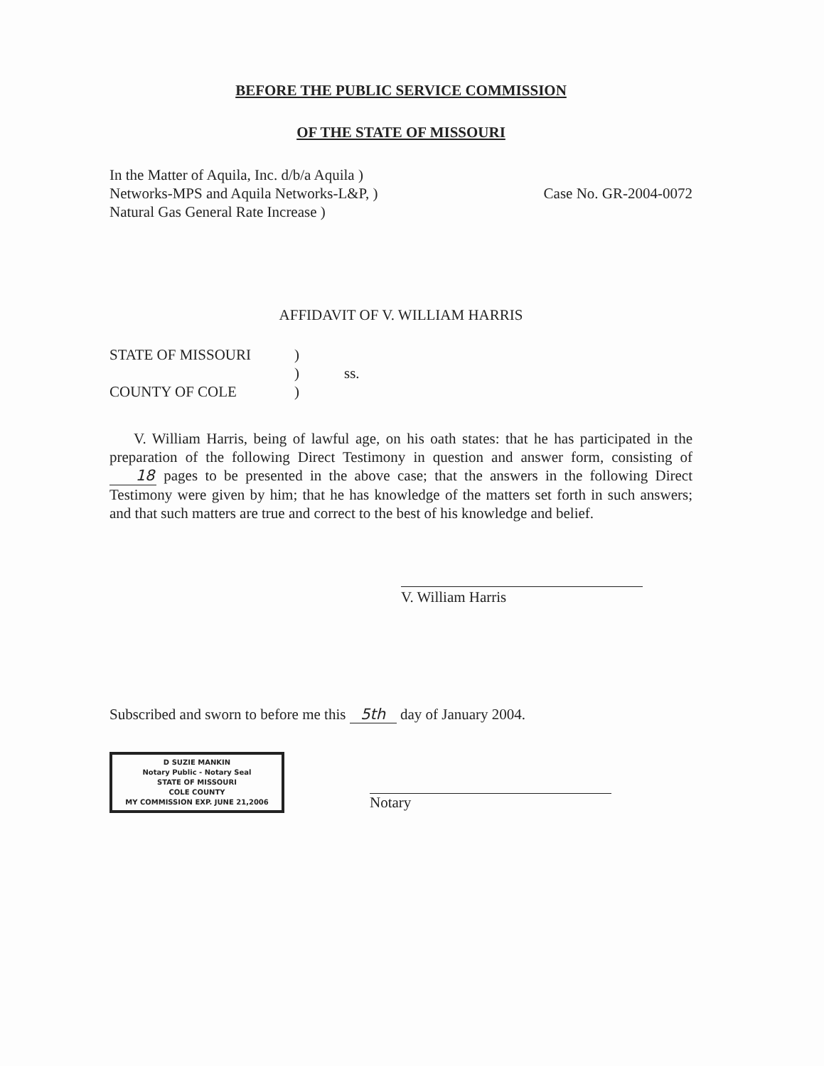BEFORE THE PUBLIC SERVICE COMMISSION
OF THE STATE OF MISSOURI
In the Matter of Aquila, Inc. d/b/a Aquila )
Networks-MPS and Aquila Networks-L&P, )
Natural Gas General Rate Increase )
Case No. GR-2004-0072
AFFIDAVIT OF V. WILLIAM HARRIS
STATE OF MISSOURI
)
)
ss.
COUNTY OF COLE
)
V. William Harris, being of lawful age, on his oath states: that he has participated in the preparation of the following Direct Testimony in question and answer form, consisting of 18 pages to be presented in the above case; that the answers in the following Direct Testimony were given by him; that he has knowledge of the matters set forth in such answers; and that such matters are true and correct to the best of his knowledge and belief.
V. William Harris
Subscribed and sworn to before me this 5th day of January 2004.
D SUZIE MANKIN
Notary Public - Notary Seal
STATE OF MISSOURI
COLE COUNTY
MY COMMISSION EXP. JUNE 21,2006
Notary